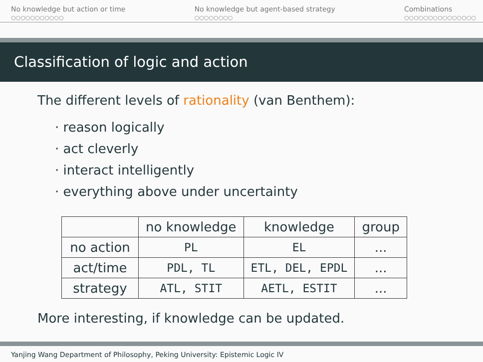No knowledge but action or time
○○○○○○○○○○○
No knowledge but agent-based strategy
○○○○○○○○
Combinations
○○○○○○○○○○○○○○○
Classification of logic and action
The different levels of rationality (van Benthem):
· reason logically
· act cleverly
· interact intelligently
· everything above under uncertainty
| | no knowledge | knowledge | group |
| --- | --- | --- | --- |
| no action | PL | EL | ... |
| act/time | PDL, TL | ETL, DEL, EPDL | ... |
| strategy | ATL, STIT | AETL, ESTIT | ... |
More interesting, if knowledge can be updated.
Yanjing Wang Department of Philosophy, Peking University: Epistemic Logic IV